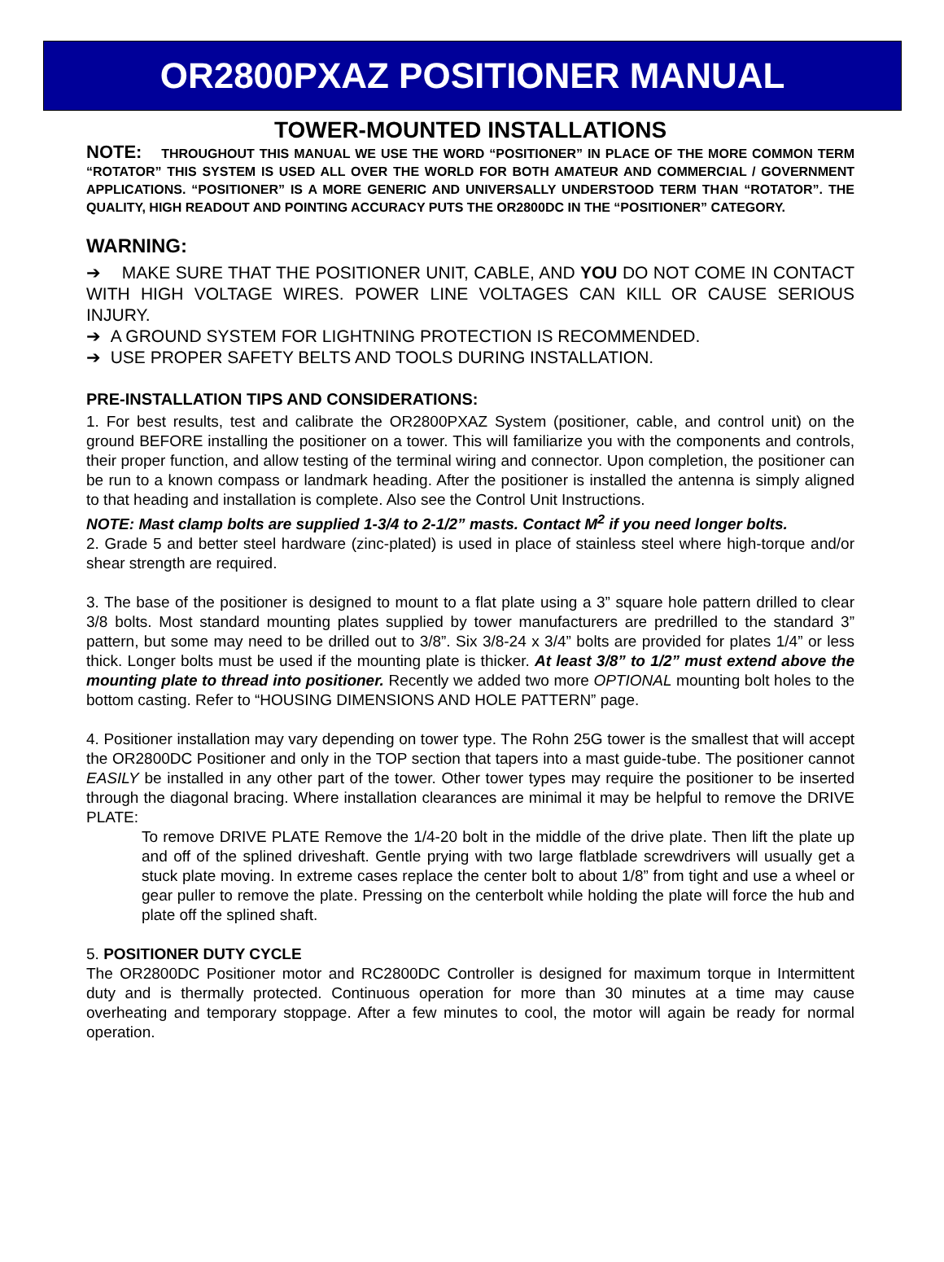OR2800PXAZ POSITIONER MANUAL
TOWER-MOUNTED INSTALLATIONS
NOTE: THROUGHOUT THIS MANUAL WE USE THE WORD “POSITIONER” IN PLACE OF THE MORE COMMON TERM “ROTATOR” THIS SYSTEM IS USED ALL OVER THE WORLD FOR BOTH AMATEUR AND COMMERCIAL / GOVERNMENT APPLICATIONS. “POSITIONER” IS A MORE GENERIC AND UNIVERSALLY UNDERSTOOD TERM THAN “ROTATOR”. THE QUALITY, HIGH READOUT AND POINTING ACCURACY PUTS THE OR2800DC IN THE “POSITIONER” CATEGORY.
WARNING:
➔ MAKE SURE THAT THE POSITIONER UNIT, CABLE, AND YOU DO NOT COME IN CONTACT WITH HIGH VOLTAGE WIRES. POWER LINE VOLTAGES CAN KILL OR CAUSE SERIOUS INJURY.
➔ A GROUND SYSTEM FOR LIGHTNING PROTECTION IS RECOMMENDED.
➔ USE PROPER SAFETY BELTS AND TOOLS DURING INSTALLATION.
PRE-INSTALLATION TIPS AND CONSIDERATIONS:
1. For best results, test and calibrate the OR2800PXAZ System (positioner, cable, and control unit) on the ground BEFORE installing the positioner on a tower. This will familiarize you with the components and controls, their proper function, and allow testing of the terminal wiring and connector. Upon completion, the positioner can be run to a known compass or landmark heading. After the positioner is installed the antenna is simply aligned to that heading and installation is complete. Also see the Control Unit Instructions.
NOTE: Mast clamp bolts are supplied 1-3/4 to 2-1/2” masts. Contact M<sup>2</sup> if you need longer bolts.
2. Grade 5 and better steel hardware (zinc-plated) is used in place of stainless steel where high-torque and/or shear strength are required.
3. The base of the positioner is designed to mount to a flat plate using a 3” square hole pattern drilled to clear 3/8 bolts. Most standard mounting plates supplied by tower manufacturers are predrilled to the standard 3” pattern, but some may need to be drilled out to 3/8”. Six 3/8-24 x 3/4” bolts are provided for plates 1/4” or less thick. Longer bolts must be used if the mounting plate is thicker. At least 3/8” to 1/2” must extend above the mounting plate to thread into positioner. Recently we added two more OPTIONAL mounting bolt holes to the bottom casting. Refer to “HOUSING DIMENSIONS AND HOLE PATTERN” page.
4. Positioner installation may vary depending on tower type. The Rohn 25G tower is the smallest that will accept the OR2800DC Positioner and only in the TOP section that tapers into a mast guide-tube. The positioner cannot EASILY be installed in any other part of the tower. Other tower types may require the positioner to be inserted through the diagonal bracing. Where installation clearances are minimal it may be helpful to remove the DRIVE PLATE:
To remove DRIVE PLATE Remove the 1/4-20 bolt in the middle of the drive plate. Then lift the plate up and off of the splined driveshaft. Gentle prying with two large flatblade screwdrivers will usually get a stuck plate moving. In extreme cases replace the center bolt to about 1/8” from tight and use a wheel or gear puller to remove the plate. Pressing on the centerbolt while holding the plate will force the hub and plate off the splined shaft.
5. POSITIONER DUTY CYCLE
The OR2800DC Positioner motor and RC2800DC Controller is designed for maximum torque in Intermittent duty and is thermally protected. Continuous operation for more than 30 minutes at a time may cause overheating and temporary stoppage. After a few minutes to cool, the motor will again be ready for normal operation.